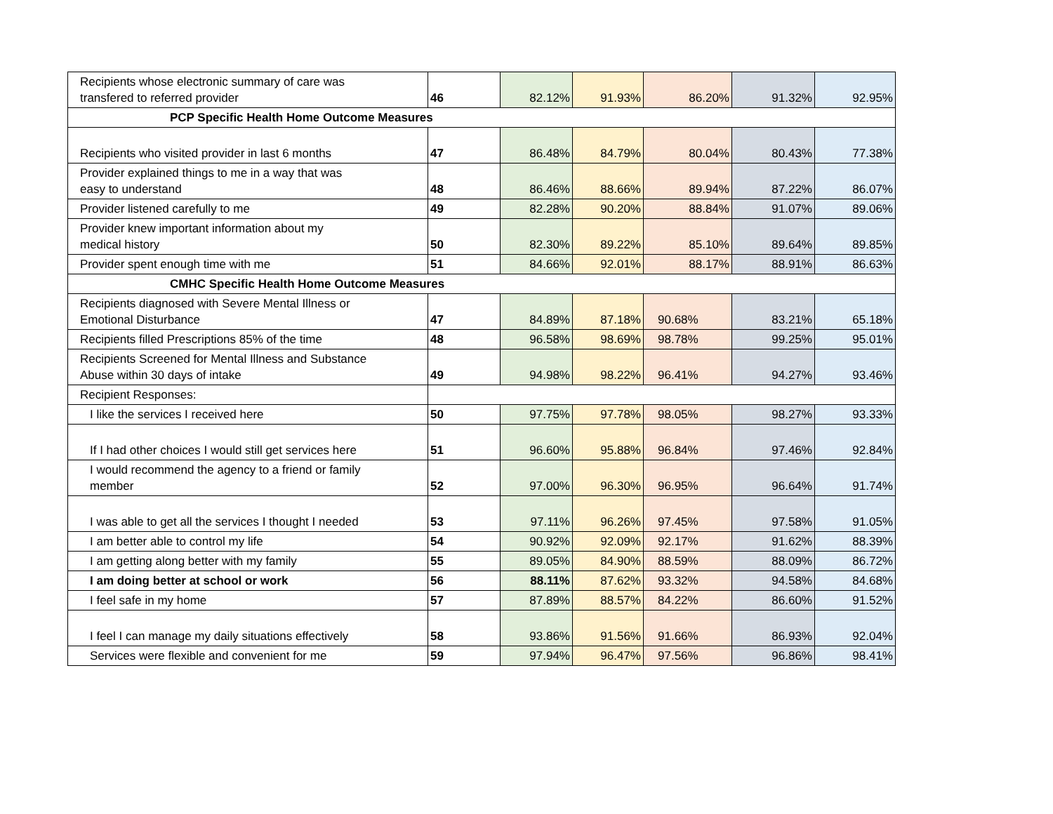| Recipients whose electronic summary of care was transfered to referred provider | 46 | 82.12% | 91.93% | 86.20% | 91.32% | 92.95% |
| PCP Specific Health Home Outcome Measures | | | | | | |
| Recipients who visited provider in last 6 months | 47 | 86.48% | 84.79% | 80.04% | 80.43% | 77.38% |
| Provider explained things to me in a way that was easy to understand | 48 | 86.46% | 88.66% | 89.94% | 87.22% | 86.07% |
| Provider listened carefully to me | 49 | 82.28% | 90.20% | 88.84% | 91.07% | 89.06% |
| Provider knew important information about my medical history | 50 | 82.30% | 89.22% | 85.10% | 89.64% | 89.85% |
| Provider spent enough time with me | 51 | 84.66% | 92.01% | 88.17% | 88.91% | 86.63% |
| CMHC Specific Health Home Outcome Measures | | | | | | |
| Recipients diagnosed with Severe Mental Illness or Emotional Disturbance | 47 | 84.89% | 87.18% | 90.68% | 83.21% | 65.18% |
| Recipients filled Prescriptions 85% of the time | 48 | 96.58% | 98.69% | 98.78% | 99.25% | 95.01% |
| Recipients Screened for Mental Illness and Substance Abuse within 30 days of intake | 49 | 94.98% | 98.22% | 96.41% | 94.27% | 93.46% |
| Recipient Responses: | | | | | | |
| I like the services I received here | 50 | 97.75% | 97.78% | 98.05% | 98.27% | 93.33% |
| If I had other choices I would still get services here | 51 | 96.60% | 95.88% | 96.84% | 97.46% | 92.84% |
| I would recommend the agency to a friend or family member | 52 | 97.00% | 96.30% | 96.95% | 96.64% | 91.74% |
| I was able to get all the services I thought I needed | 53 | 97.11% | 96.26% | 97.45% | 97.58% | 91.05% |
| I am better able to control my life | 54 | 90.92% | 92.09% | 92.17% | 91.62% | 88.39% |
| I am getting along better with my family | 55 | 89.05% | 84.90% | 88.59% | 88.09% | 86.72% |
| I am doing better at school or work | 56 | 88.11% | 87.62% | 93.32% | 94.58% | 84.68% |
| I feel safe in my home | 57 | 87.89% | 88.57% | 84.22% | 86.60% | 91.52% |
| I feel I can manage my daily situations effectively | 58 | 93.86% | 91.56% | 91.66% | 86.93% | 92.04% |
| Services were flexible and convenient for me | 59 | 97.94% | 96.47% | 97.56% | 96.86% | 98.41% |